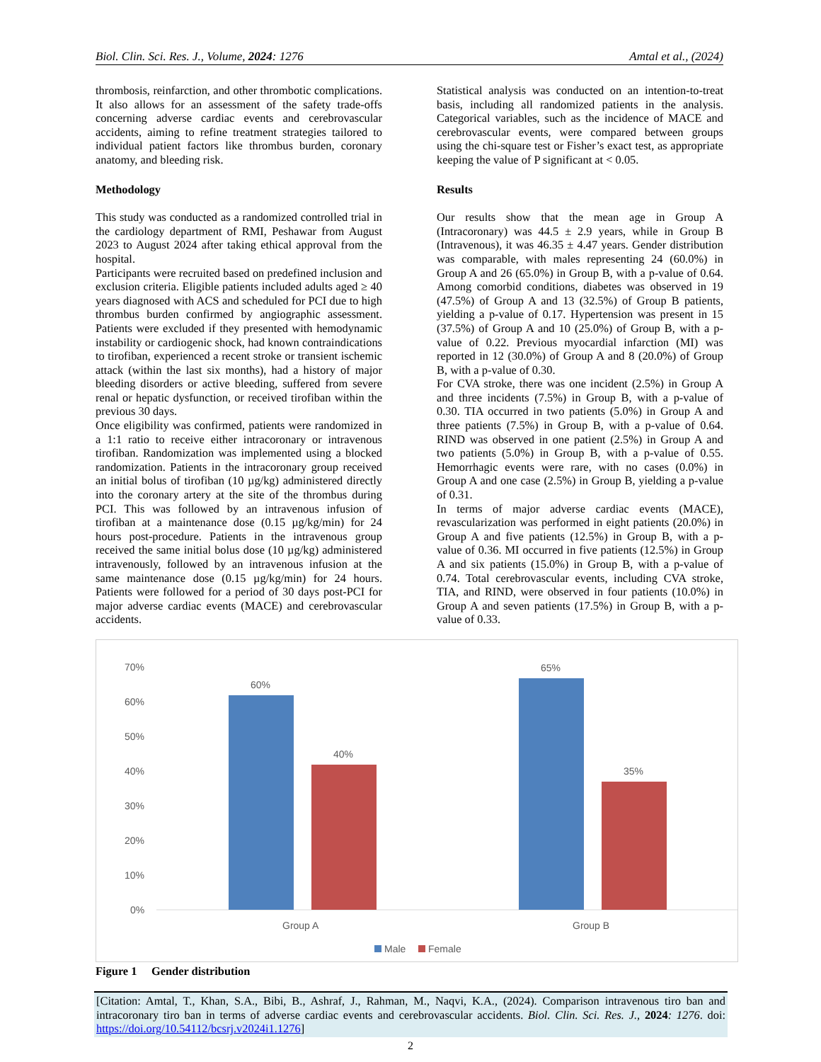Biol. Clin. Sci. Res. J., Volume, 2024: 1276 Amtal et al., (2024)
thrombosis, reinfarction, and other thrombotic complications. It also allows for an assessment of the safety trade-offs concerning adverse cardiac events and cerebrovascular accidents, aiming to refine treatment strategies tailored to individual patient factors like thrombus burden, coronary anatomy, and bleeding risk.
Methodology
This study was conducted as a randomized controlled trial in the cardiology department of RMI, Peshawar from August 2023 to August 2024 after taking ethical approval from the hospital.
Participants were recruited based on predefined inclusion and exclusion criteria. Eligible patients included adults aged ≥ 40 years diagnosed with ACS and scheduled for PCI due to high thrombus burden confirmed by angiographic assessment. Patients were excluded if they presented with hemodynamic instability or cardiogenic shock, had known contraindications to tirofiban, experienced a recent stroke or transient ischemic attack (within the last six months), had a history of major bleeding disorders or active bleeding, suffered from severe renal or hepatic dysfunction, or received tirofiban within the previous 30 days.
Once eligibility was confirmed, patients were randomized in a 1:1 ratio to receive either intracoronary or intravenous tirofiban. Randomization was implemented using a blocked randomization. Patients in the intracoronary group received an initial bolus of tirofiban (10 µg/kg) administered directly into the coronary artery at the site of the thrombus during PCI. This was followed by an intravenous infusion of tirofiban at a maintenance dose (0.15 µg/kg/min) for 24 hours post-procedure. Patients in the intravenous group received the same initial bolus dose (10 µg/kg) administered intravenously, followed by an intravenous infusion at the same maintenance dose (0.15 µg/kg/min) for 24 hours. Patients were followed for a period of 30 days post-PCI for major adverse cardiac events (MACE) and cerebrovascular accidents.
Statistical analysis was conducted on an intention-to-treat basis, including all randomized patients in the analysis. Categorical variables, such as the incidence of MACE and cerebrovascular events, were compared between groups using the chi-square test or Fisher’s exact test, as appropriate keeping the value of P significant at < 0.05.
Results
Our results show that the mean age in Group A (Intracoronary) was 44.5 ± 2.9 years, while in Group B (Intravenous), it was 46.35 ± 4.47 years. Gender distribution was comparable, with males representing 24 (60.0%) in Group A and 26 (65.0%) in Group B, with a p-value of 0.64. Among comorbid conditions, diabetes was observed in 19 (47.5%) of Group A and 13 (32.5%) of Group B patients, yielding a p-value of 0.17. Hypertension was present in 15 (37.5%) of Group A and 10 (25.0%) of Group B, with a p-value of 0.22. Previous myocardial infarction (MI) was reported in 12 (30.0%) of Group A and 8 (20.0%) of Group B, with a p-value of 0.30.
For CVA stroke, there was one incident (2.5%) in Group A and three incidents (7.5%) in Group B, with a p-value of 0.30. TIA occurred in two patients (5.0%) in Group A and three patients (7.5%) in Group B, with a p-value of 0.64. RIND was observed in one patient (2.5%) in Group A and two patients (5.0%) in Group B, with a p-value of 0.55. Hemorrhagic events were rare, with no cases (0.0%) in Group A and one case (2.5%) in Group B, yielding a p-value of 0.31.
In terms of major adverse cardiac events (MACE), revascularization was performed in eight patients (20.0%) in Group A and five patients (12.5%) in Group B, with a p-value of 0.36. MI occurred in five patients (12.5%) in Group A and six patients (15.0%) in Group B, with a p-value of 0.74. Total cerebrovascular events, including CVA stroke, TIA, and RIND, were observed in four patients (10.0%) in Group A and seven patients (17.5%) in Group B, with a p-value of 0.33.
70%
60%
50%
40%
30%
20%
10%
0%
60%
40%
65%
35%
Group A
Group B
Male
Female
Figure 1 Gender distribution
[Citation: Amtal, T., Khan, S.A., Bibi, B., Ashraf, J., Rahman, M., Naqvi, K.A., (2024). Comparison intravenous tiro ban and intracoronary tiro ban in terms of adverse cardiac events and cerebrovascular accidents. Biol. Clin. Sci. Res. J., 2024: 1276. doi: https://doi.org/10.54112/bcsrj.v2024i1.1276]
2